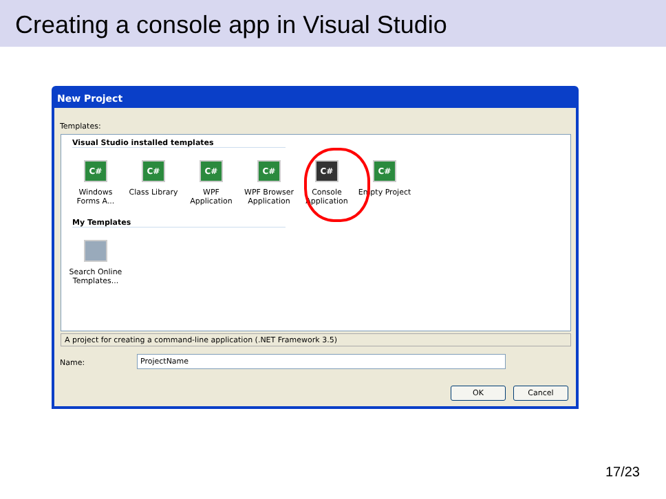Creating a console app in Visual Studio
New Project
Templates:
Visual Studio installed templates
C#
Windows Forms A...
C#
Class Library
C#
WPF Application
C#
WPF Browser Application
C#
Console Application
C#
Empty Project
My Templates
Search Online Templates...
A project for creating a command-line application (.NET Framework 3.5)
Name: ProjectName
OK Cancel
17/23